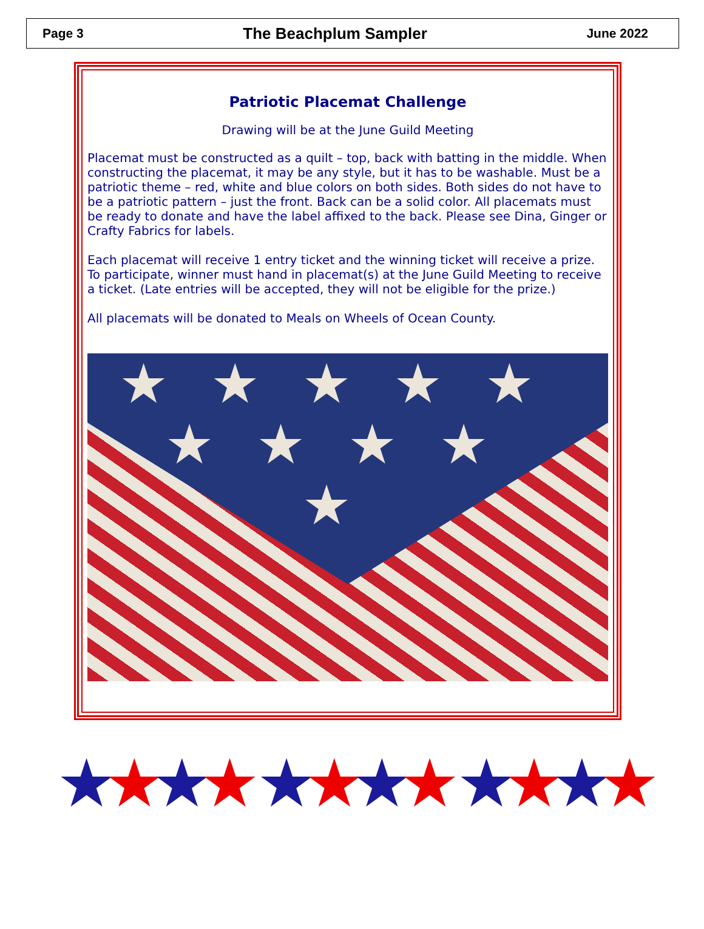Page 3 The Beachplum Sampler June 2022
Patriotic Placemat Challenge
Drawing will be at the June Guild Meeting
Placemat must be constructed as a quilt – top, back with batting in the middle. When constructing the placemat, it may be any style, but it has to be washable. Must be a patriotic theme – red, white and blue colors on both sides. Both sides do not have to be a patriotic pattern – just the front. Back can be a solid color. All placemats must be ready to donate and have the label affixed to the back. Please see Dina, Ginger or Crafty Fabrics for labels.
Each placemat will receive 1 entry ticket and the winning ticket will receive a prize. To participate, winner must hand in placemat(s) at the June Guild Meeting to receive a ticket. (Late entries will be accepted, they will not be eligible for the prize.)
All placemats will be donated to Meals on Wheels of Ocean County.
★★★★★
★★★★
★
★★★★ ★★★★ ★★★★